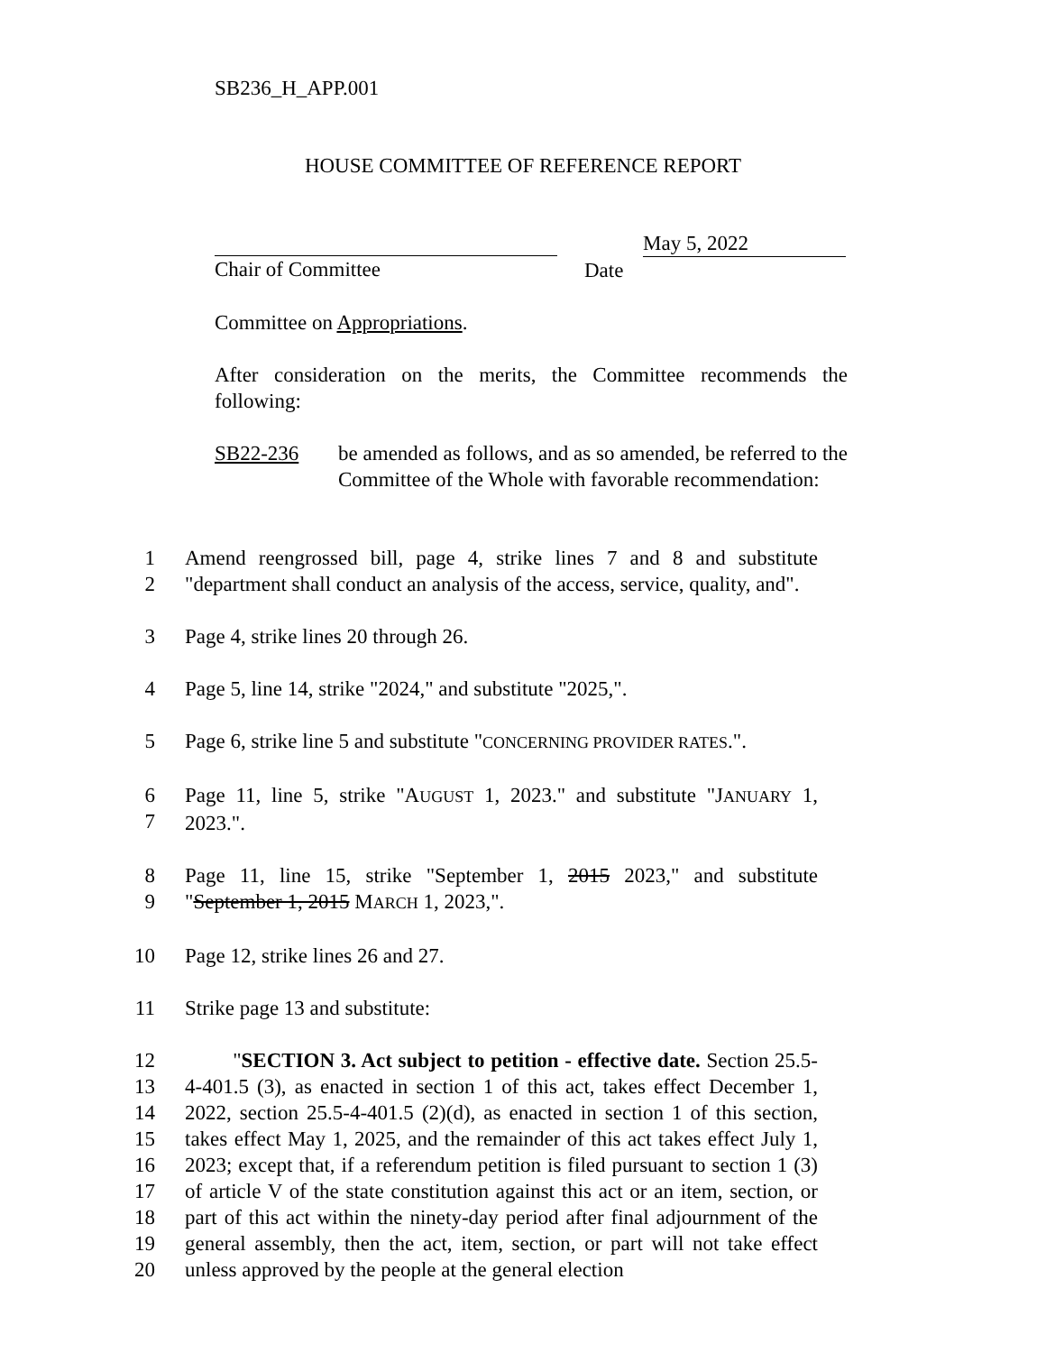SB236_H_APP.001
HOUSE COMMITTEE OF REFERENCE REPORT
Chair of Committee
May 5, 2022
Date
Committee on Appropriations.
After consideration on the merits, the Committee recommends the following:
SB22-236 be amended as follows, and as so amended, be referred to the Committee of the Whole with favorable recommendation:
1
2
Amend reengrossed bill, page 4, strike lines 7 and 8 and substitute "department shall conduct an analysis of the access, service, quality, and".
3 Page 4, strike lines 20 through 26.
4 Page 5, line 14, strike "2024," and substitute "2025,".
5 Page 6, strike line 5 and substitute "CONCERNING PROVIDER RATES.".
6
7
Page 11, line 5, strike "AUGUST 1, 2023." and substitute "JANUARY 1, 2023.".
8
9
Page 11, line 15, strike "September 1, 2015 2023," and substitute "September 1, 2015 MARCH 1, 2023,".
10 Page 12, strike lines 26 and 27.
11 Strike page 13 and substitute:
12
13
14
15
16
17
18
19
20
"SECTION 3. Act subject to petition - effective date. Section 25.5-4-401.5 (3), as enacted in section 1 of this act, takes effect December 1, 2022, section 25.5-4-401.5 (2)(d), as enacted in section 1 of this section, takes effect May 1, 2025, and the remainder of this act takes effect July 1, 2023; except that, if a referendum petition is filed pursuant to section 1 (3) of article V of the state constitution against this act or an item, section, or part of this act within the ninety-day period after final adjournment of the general assembly, then the act, item, section, or part will not take effect unless approved by the people at the general election